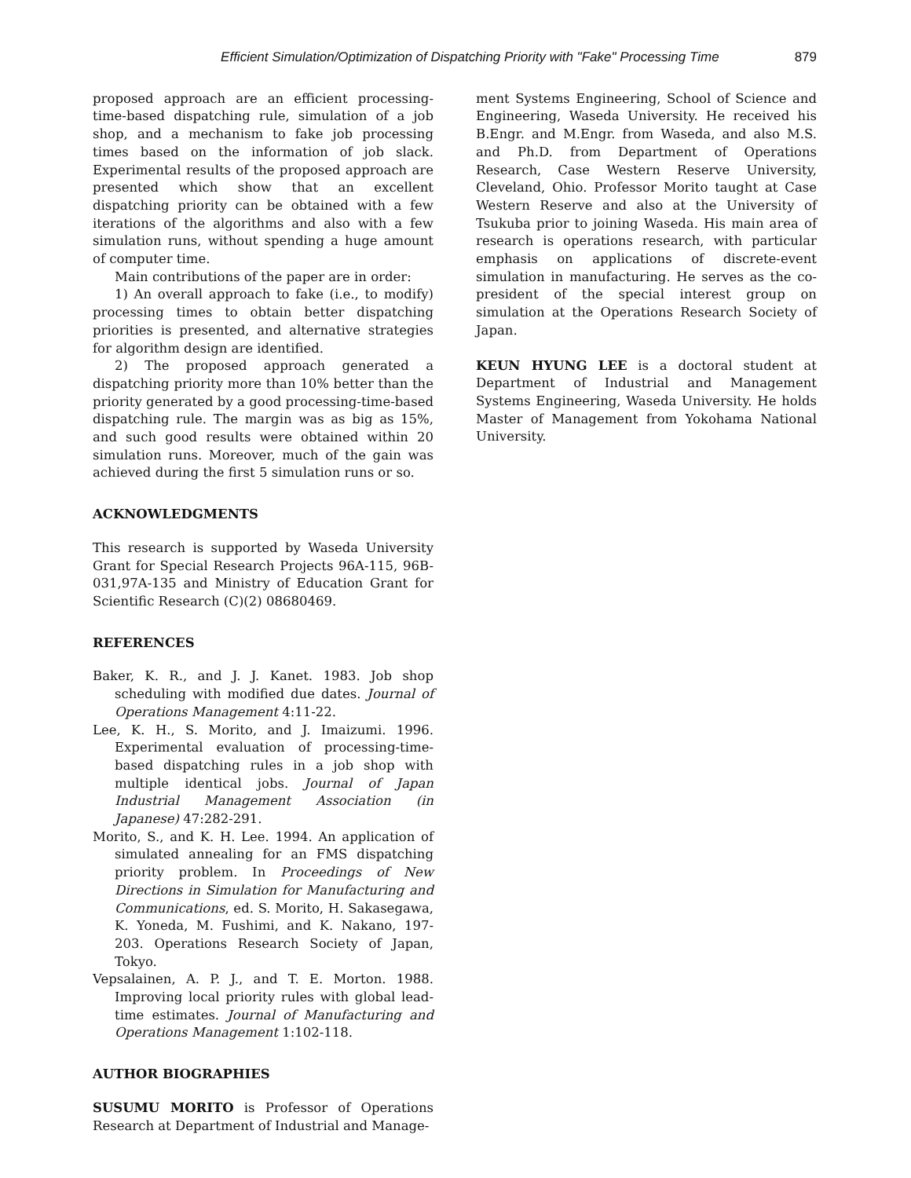Efficient Simulation/Optimization of Dispatching Priority with "Fake" Processing Time 879
proposed approach are an efficient processing-time-based dispatching rule, simulation of a job shop, and a mechanism to fake job processing times based on the information of job slack. Experimental results of the proposed approach are presented which show that an excellent dispatching priority can be obtained with a few iterations of the algorithms and also with a few simulation runs, without spending a huge amount of computer time.
Main contributions of the paper are in order:
1) An overall approach to fake (i.e., to modify) processing times to obtain better dispatching priorities is presented, and alternative strategies for algorithm design are identified.
2) The proposed approach generated a dispatching priority more than 10% better than the priority generated by a good processing-time-based dispatching rule. The margin was as big as 15%, and such good results were obtained within 20 simulation runs. Moreover, much of the gain was achieved during the first 5 simulation runs or so.
ACKNOWLEDGMENTS
This research is supported by Waseda University Grant for Special Research Projects 96A-115, 96B-031,97A-135 and Ministry of Education Grant for Scientific Research (C)(2) 08680469.
REFERENCES
Baker, K. R., and J. J. Kanet. 1983. Job shop scheduling with modified due dates. Journal of Operations Management 4:11-22.
Lee, K. H., S. Morito, and J. Imaizumi. 1996. Experimental evaluation of processing-time-based dispatching rules in a job shop with multiple identical jobs. Journal of Japan Industrial Management Association (in Japanese) 47:282-291.
Morito, S., and K. H. Lee. 1994. An application of simulated annealing for an FMS dispatching priority problem. In Proceedings of New Directions in Simulation for Manufacturing and Communications, ed. S. Morito, H. Sakasegawa, K. Yoneda, M. Fushimi, and K. Nakano, 197-203. Operations Research Society of Japan, Tokyo.
Vepsalainen, A. P. J., and T. E. Morton. 1988. Improving local priority rules with global lead-time estimates. Journal of Manufacturing and Operations Management 1:102-118.
AUTHOR BIOGRAPHIES
SUSUMU MORITO is Professor of Operations Research at Department of Industrial and Manage-
ment Systems Engineering, School of Science and Engineering, Waseda University. He received his B.Engr. and M.Engr. from Waseda, and also M.S. and Ph.D. from Department of Operations Research, Case Western Reserve University, Cleveland, Ohio. Professor Morito taught at Case Western Reserve and also at the University of Tsukuba prior to joining Waseda. His main area of research is operations research, with particular emphasis on applications of discrete-event simulation in manufacturing. He serves as the co-president of the special interest group on simulation at the Operations Research Society of Japan.
KEUN HYUNG LEE is a doctoral student at Department of Industrial and Management Systems Engineering, Waseda University. He holds Master of Management from Yokohama National University.